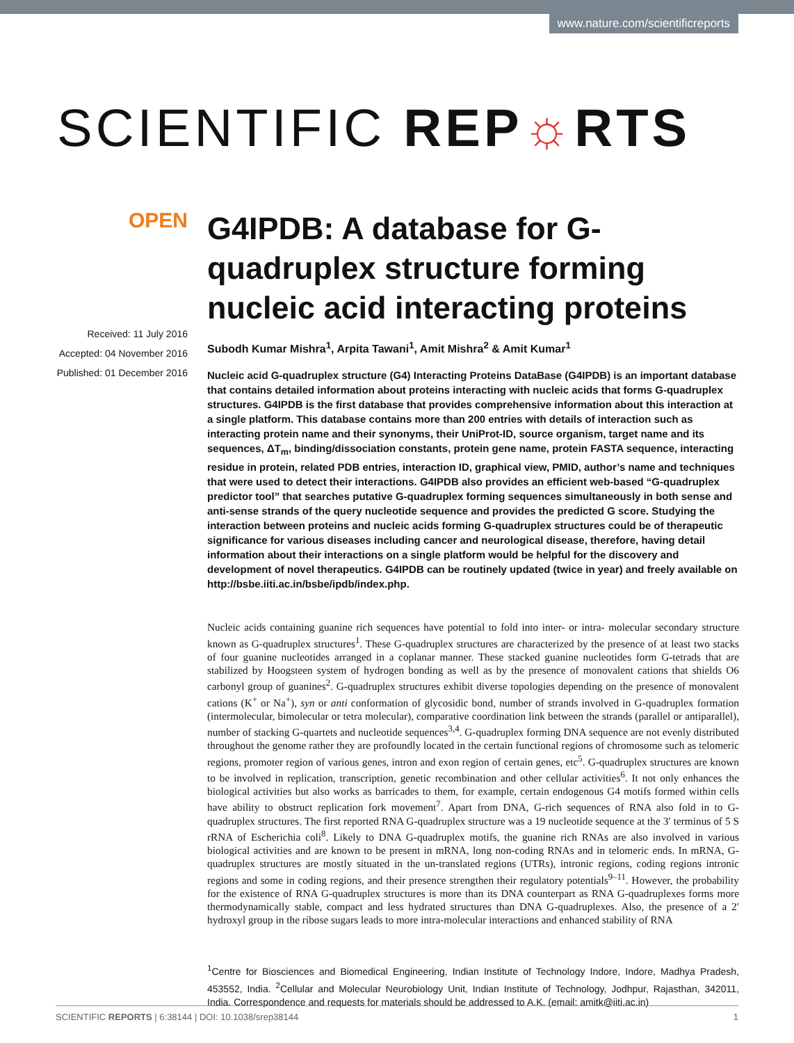www.nature.com/scientificreports
SCIENTIFIC REP☼RTS
OPEN
Received: 11 July 2016
Accepted: 04 November 2016
Published: 01 December 2016
G4IPDB: A database for G-quadruplex structure forming nucleic acid interacting proteins
Subodh Kumar Mishra<sup>1</sup>, Arpita Tawani<sup>1</sup>, Amit Mishra<sup>2</sup> & Amit Kumar<sup>1</sup>
Nucleic acid G-quadruplex structure (G4) Interacting Proteins DataBase (G4IPDB) is an important database that contains detailed information about proteins interacting with nucleic acids that forms G-quadruplex structures. G4IPDB is the first database that provides comprehensive information about this interaction at a single platform. This database contains more than 200 entries with details of interaction such as interacting protein name and their synonyms, their UniProt-ID, source organism, target name and its sequences, ΔT<sub>m</sub>, binding/dissociation constants, protein gene name, protein FASTA sequence, interacting residue in protein, related PDB entries, interaction ID, graphical view, PMID, author’s name and techniques that were used to detect their interactions. G4IPDB also provides an efficient web-based “G-quadruplex predictor tool” that searches putative G-quadruplex forming sequences simultaneously in both sense and anti-sense strands of the query nucleotide sequence and provides the predicted G score. Studying the interaction between proteins and nucleic acids forming G-quadruplex structures could be of therapeutic significance for various diseases including cancer and neurological disease, therefore, having detail information about their interactions on a single platform would be helpful for the discovery and development of novel therapeutics. G4IPDB can be routinely updated (twice in year) and freely available on http://bsbe.iiti.ac.in/bsbe/ipdb/index.php.
Nucleic acids containing guanine rich sequences have potential to fold into inter- or intra- molecular secondary structure known as G-quadruplex structures<sup>1</sup>. These G-quadruplex structures are characterized by the presence of at least two stacks of four guanine nucleotides arranged in a coplanar manner. These stacked guanine nucleotides form G-tetrads that are stabilized by Hoogsteen system of hydrogen bonding as well as by the presence of monovalent cations that shields O6 carbonyl group of guanines<sup>2</sup>. G-quadruplex structures exhibit diverse topologies depending on the presence of monovalent cations (K<sup>+</sup> or Na<sup>+</sup>), syn or anti conformation of glycosidic bond, number of strands involved in G-quadruplex formation (intermolecular, bimolecular or tetra molecular), comparative coordination link between the strands (parallel or antiparallel), number of stacking G-quartets and nucleotide sequences<sup>3,4</sup>. G-quadruplex forming DNA sequence are not evenly distributed throughout the genome rather they are profoundly located in the certain functional regions of chromosome such as telomeric regions, promoter region of various genes, intron and exon region of certain genes, etc<sup>5</sup>. G-quadruplex structures are known to be involved in replication, transcription, genetic recombination and other cellular activities<sup>6</sup>. It not only enhances the biological activities but also works as barricades to them, for example, certain endogenous G4 motifs formed within cells have ability to obstruct replication fork movement<sup>7</sup>. Apart from DNA, G-rich sequences of RNA also fold in to G-quadruplex structures. The first reported RNA G-quadruplex structure was a 19 nucleotide sequence at the 3′ terminus of 5 S rRNA of Escherichia coli<sup>8</sup>. Likely to DNA G-quadruplex motifs, the guanine rich RNAs are also involved in various biological activities and are known to be present in mRNA, long non-coding RNAs and in telomeric ends. In mRNA, G-quadruplex structures are mostly situated in the un-translated regions (UTRs), intronic regions, coding regions intronic regions and some in coding regions, and their presence strengthen their regulatory potentials<sup>9–11</sup>. However, the probability for the existence of RNA G-quadruplex structures is more than its DNA counterpart as RNA G-quadruplexes forms more thermodynamically stable, compact and less hydrated structures than DNA G-quadruplexes. Also, the presence of a 2′ hydroxyl group in the ribose sugars leads to more intra-molecular interactions and enhanced stability of RNA
<sup>1</sup> Centre for Biosciences and Biomedical Engineering, Indian Institute of Technology Indore, Indore, Madhya Pradesh, 453552, India. <sup>2</sup>Cellular and Molecular Neurobiology Unit, Indian Institute of Technology, Jodhpur, Rajasthan, 342011, India. Correspondence and requests for materials should be addressed to A.K. (email: amitk@iiti.ac.in)
SCIENTIFIC REPORTS | 6:38144 | DOI: 10.1038/srep38144 1